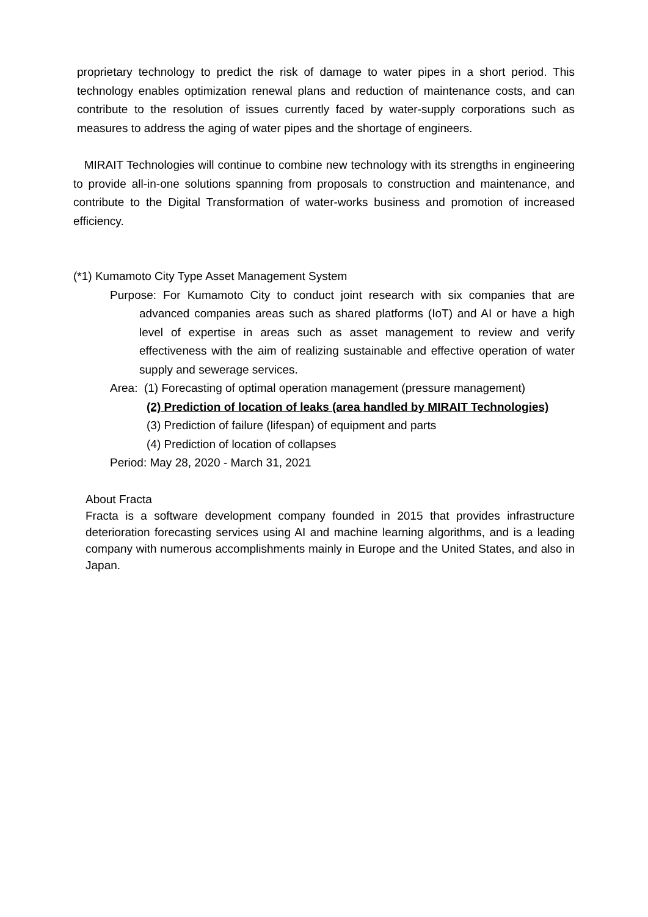proprietary technology to predict the risk of damage to water pipes in a short period. This technology enables optimization renewal plans and reduction of maintenance costs, and can contribute to the resolution of issues currently faced by water-supply corporations such as measures to address the aging of water pipes and the shortage of engineers.
MIRAIT Technologies will continue to combine new technology with its strengths in engineering to provide all-in-one solutions spanning from proposals to construction and maintenance, and contribute to the Digital Transformation of water-works business and promotion of increased efficiency.
(*1) Kumamoto City Type Asset Management System
Purpose: For Kumamoto City to conduct joint research with six companies that are advanced companies areas such as shared platforms (IoT) and AI or have a high level of expertise in areas such as asset management to review and verify effectiveness with the aim of realizing sustainable and effective operation of water supply and sewerage services.
Area: (1) Forecasting of optimal operation management (pressure management)
(2) Prediction of location of leaks (area handled by MIRAIT Technologies)
(3) Prediction of failure (lifespan) of equipment and parts
(4) Prediction of location of collapses
Period: May 28, 2020 - March 31, 2021
About Fracta
Fracta is a software development company founded in 2015 that provides infrastructure deterioration forecasting services using AI and machine learning algorithms, and is a leading company with numerous accomplishments mainly in Europe and the United States, and also in Japan.